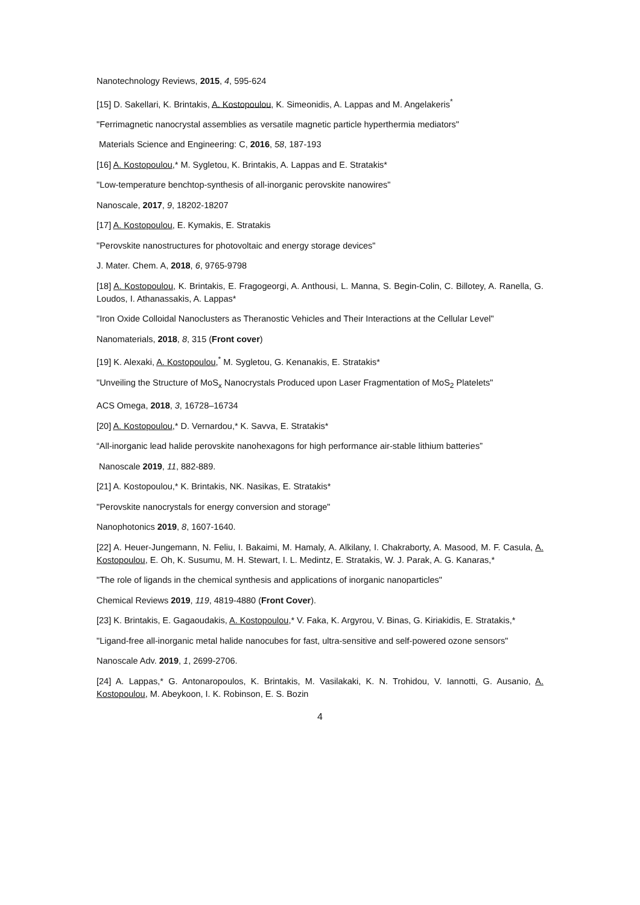Nanotechnology Reviews, 2015, 4, 595-624
[15] D. Sakellari, K. Brintakis, A. Kostopoulou, K. Simeonidis, A. Lappas and M. Angelakeris<sup>*</sup>
"Ferrimagnetic nanocrystal assemblies as versatile magnetic particle hyperthermia mediators"
Materials Science and Engineering: C, 2016, 58, 187-193
[16] A. Kostopoulou,* M. Sygletou, K. Brintakis, A. Lappas and E. Stratakis*
"Low-temperature benchtop-synthesis of all-inorganic perovskite nanowires"
Nanoscale, 2017, 9, 18202-18207
[17] A. Kostopoulou, E. Kymakis, E. Stratakis
"Perovskite nanostructures for photovoltaic and energy storage devices"
J. Mater. Chem. A, 2018, 6, 9765-9798
[18] A. Kostopoulou, K. Brintakis, E. Fragogeorgi, A. Anthousi, L. Manna, S. Begin-Colin, C. Billotey, A. Ranella, G. Loudos, I. Athanassakis, A. Lappas*
"Iron Oxide Colloidal Nanoclusters as Theranostic Vehicles and Their Interactions at the Cellular Level"
Nanomaterials, 2018, 8, 315 (Front cover)
[19] K. Alexaki, A. Kostopoulou,<sup>*</sup> M. Sygletou, G. Kenanakis, E. Stratakis*
"Unveiling the Structure of MoS<sub>x</sub> Nanocrystals Produced upon Laser Fragmentation of MoS<sub>2</sub> Platelets"
ACS Omega, 2018, 3, 16728–16734
[20] A. Kostopoulou,* D. Vernardou,* K. Savva, E. Stratakis*
“All-inorganic lead halide perovskite nanohexagons for high performance air-stable lithium batteries”
Nanoscale 2019, 11, 882-889.
[21] A. Kostopoulou,* K. Brintakis, NK. Nasikas, E. Stratakis*
"Perovskite nanocrystals for energy conversion and storage"
Nanophotonics 2019, 8, 1607-1640.
[22] A. Heuer-Jungemann, N. Feliu, I. Bakaimi, M. Hamaly, A. Alkilany, I. Chakraborty, A. Masood, M. F. Casula, A. Kostopoulou, E. Oh, K. Susumu, M. H. Stewart, I. L. Medintz, E. Stratakis, W. J. Parak, A. G. Kanaras,*
"The role of ligands in the chemical synthesis and applications of inorganic nanoparticles"
Chemical Reviews 2019, 119, 4819-4880 (Front Cover).
[23] K. Brintakis, E. Gagaoudakis, A. Kostopoulou,* V. Faka, K. Argyrou, V. Binas, G. Kiriakidis, E. Stratakis,*
"Ligand-free all-inorganic metal halide nanocubes for fast, ultra-sensitive and self-powered ozone sensors"
Nanoscale Adv. 2019, 1, 2699-2706.
[24] A. Lappas,* G. Antonaropoulos, K. Brintakis, M. Vasilakaki, K. N. Trohidou, V. Iannotti, G. Ausanio, A. Kostopoulou, M. Abeykoon, I. K. Robinson, E. S. Bozin
4